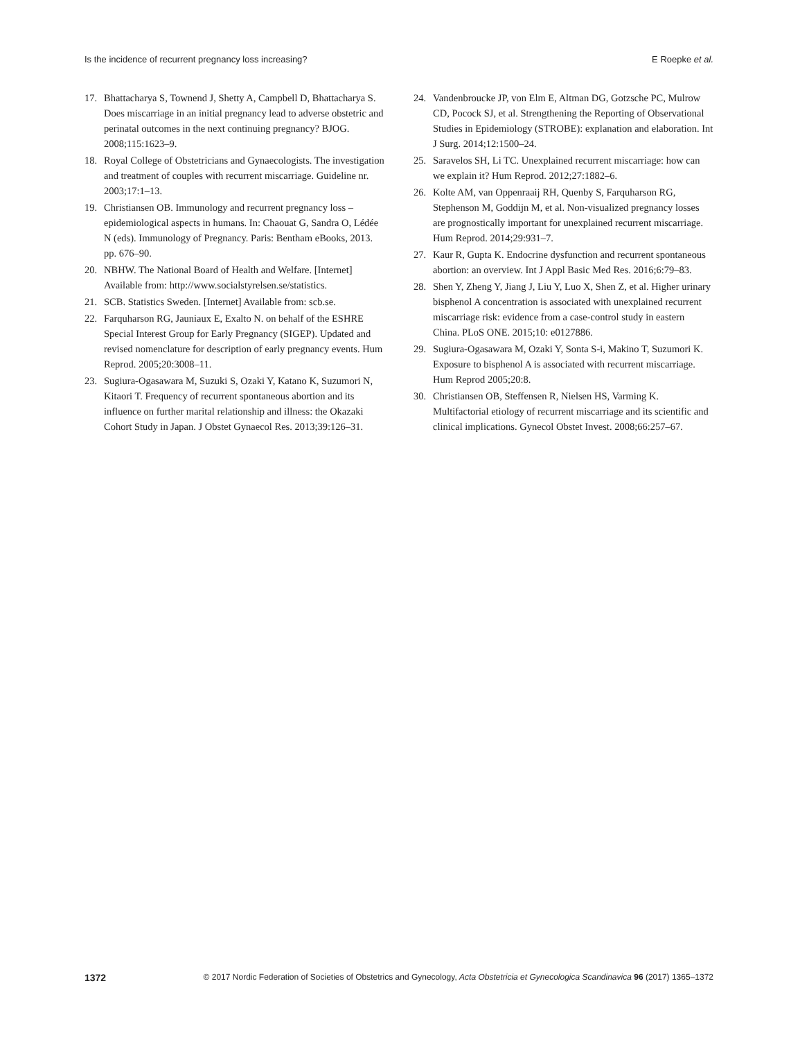Is the incidence of recurrent pregnancy loss increasing? E Roepke et al.
17. Bhattacharya S, Townend J, Shetty A, Campbell D, Bhattacharya S. Does miscarriage in an initial pregnancy lead to adverse obstetric and perinatal outcomes in the next continuing pregnancy? BJOG. 2008;115:1623–9.
18. Royal College of Obstetricians and Gynaecologists. The investigation and treatment of couples with recurrent miscarriage. Guideline nr. 2003;17:1–13.
19. Christiansen OB. Immunology and recurrent pregnancy loss – epidemiological aspects in humans. In: Chaouat G, Sandra O, Lédée N (eds). Immunology of Pregnancy. Paris: Bentham eBooks, 2013. pp. 676–90.
20. NBHW. The National Board of Health and Welfare. [Internet] Available from: http://www.socialstyrelsen.se/statistics.
21. SCB. Statistics Sweden. [Internet] Available from: scb.se.
22. Farquharson RG, Jauniaux E, Exalto N. on behalf of the ESHRE Special Interest Group for Early Pregnancy (SIGEP). Updated and revised nomenclature for description of early pregnancy events. Hum Reprod. 2005;20:3008–11.
23. Sugiura-Ogasawara M, Suzuki S, Ozaki Y, Katano K, Suzumori N, Kitaori T. Frequency of recurrent spontaneous abortion and its influence on further marital relationship and illness: the Okazaki Cohort Study in Japan. J Obstet Gynaecol Res. 2013;39:126–31.
24. Vandenbroucke JP, von Elm E, Altman DG, Gotzsche PC, Mulrow CD, Pocock SJ, et al. Strengthening the Reporting of Observational Studies in Epidemiology (STROBE): explanation and elaboration. Int J Surg. 2014;12:1500–24.
25. Saravelos SH, Li TC. Unexplained recurrent miscarriage: how can we explain it? Hum Reprod. 2012;27:1882–6.
26. Kolte AM, van Oppenraaij RH, Quenby S, Farquharson RG, Stephenson M, Goddijn M, et al. Non-visualized pregnancy losses are prognostically important for unexplained recurrent miscarriage. Hum Reprod. 2014;29:931–7.
27. Kaur R, Gupta K. Endocrine dysfunction and recurrent spontaneous abortion: an overview. Int J Appl Basic Med Res. 2016;6:79–83.
28. Shen Y, Zheng Y, Jiang J, Liu Y, Luo X, Shen Z, et al. Higher urinary bisphenol A concentration is associated with unexplained recurrent miscarriage risk: evidence from a case-control study in eastern China. PLoS ONE. 2015;10: e0127886.
29. Sugiura-Ogasawara M, Ozaki Y, Sonta S-i, Makino T, Suzumori K. Exposure to bisphenol A is associated with recurrent miscarriage. Hum Reprod 2005;20:8.
30. Christiansen OB, Steffensen R, Nielsen HS, Varming K. Multifactorial etiology of recurrent miscarriage and its scientific and clinical implications. Gynecol Obstet Invest. 2008;66:257–67.
1372 © 2017 Nordic Federation of Societies of Obstetrics and Gynecology, Acta Obstetricia et Gynecologica Scandinavica 96 (2017) 1365–1372